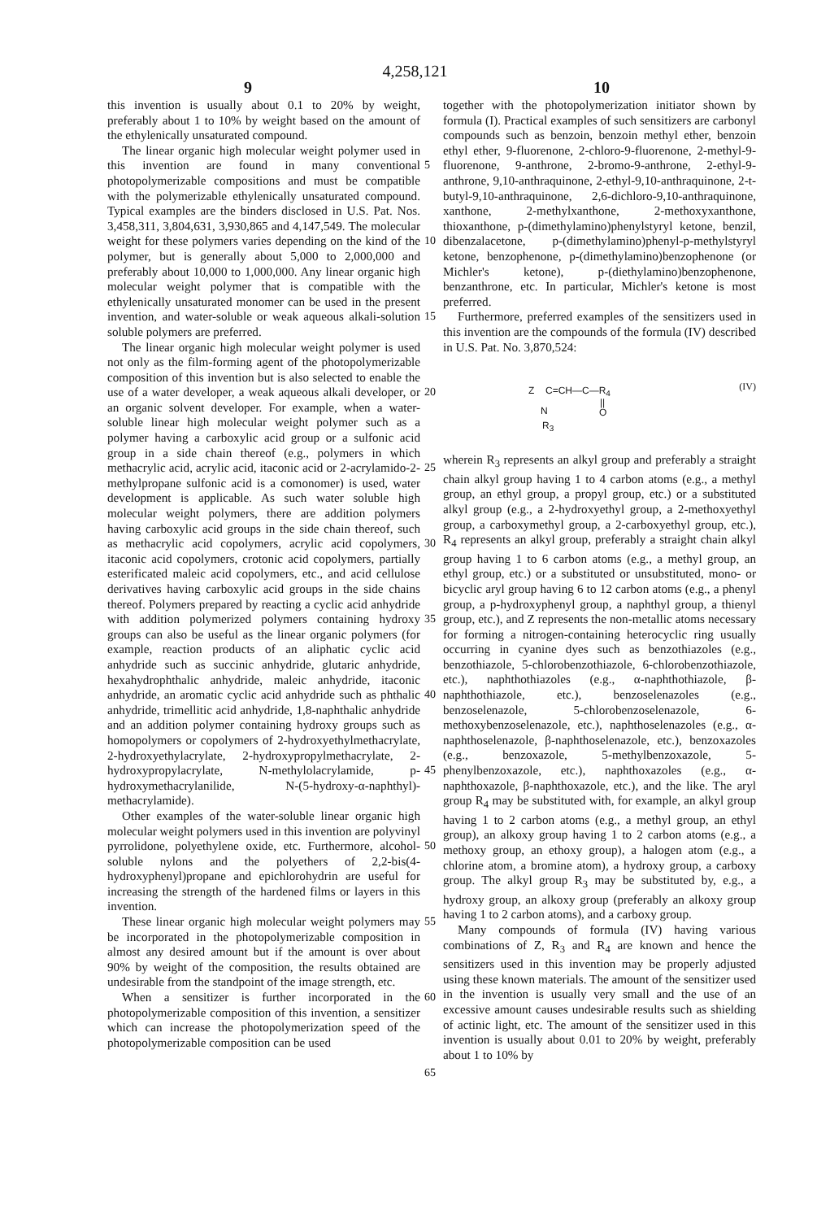4,258,121
9 10
this invention is usually about 0.1 to 20% by weight, preferably about 1 to 10% by weight based on the amount of the ethylenically unsaturated compound.
The linear organic high molecular weight polymer used in this invention are found in many conventional photopolymerizable compositions and must be compatible with the polymerizable ethylenically unsaturated compound. Typical examples are the binders disclosed in U.S. Pat. Nos. 3,458,311, 3,804,631, 3,930,865 and 4,147,549. The molecular weight for these polymers varies depending on the kind of the polymer, but is generally about 5,000 to 2,000,000 and preferably about 10,000 to 1,000,000. Any linear organic high molecular weight polymer that is compatible with the ethylenically unsaturated monomer can be used in the present invention, and water-soluble or weak aqueous alkali-solution soluble polymers are preferred.
The linear organic high molecular weight polymer is used not only as the film-forming agent of the photopolymerizable composition of this invention but is also selected to enable the use of a water developer, a weak aqueous alkali developer, or an organic solvent developer. For example, when a water-soluble linear high molecular weight polymer such as a polymer having a carboxylic acid group or a sulfonic acid group in a side chain thereof (e.g., polymers in which methacrylic acid, acrylic acid, itaconic acid or 2-acrylamido-2-methylpropane sulfonic acid is a comonomer) is used, water development is applicable. As such water soluble high molecular weight polymers, there are addition polymers having carboxylic acid groups in the side chain thereof, such as methacrylic acid copolymers, acrylic acid copolymers, itaconic acid copolymers, crotonic acid copolymers, partially esterificated maleic acid copolymers, etc., and acid cellulose derivatives having carboxylic acid groups in the side chains thereof. Polymers prepared by reacting a cyclic acid anhydride with addition polymerized polymers containing hydroxy groups can also be useful as the linear organic polymers (for example, reaction products of an aliphatic cyclic acid anhydride such as succinic anhydride, glutaric anhydride, hexahydrophthalic anhydride, maleic anhydride, itaconic anhydride, an aromatic cyclic acid anhydride such as phthalic anhydride, trimellitic acid anhydride, 1,8-naphthalic anhydride and an addition polymer containing hydroxy groups such as homopolymers or copolymers of 2-hydroxyethylmethacrylate, 2-hydroxyethylacrylate, 2-hydroxypropylmethacrylate, 2-hydroxypropylacrylate, N-methylolacrylamide, p-hydroxymethacrylanilide, N-(5-hydroxy-α-naphthyl)-methacrylamide).
Other examples of the water-soluble linear organic high molecular weight polymers used in this invention are polyvinyl pyrrolidone, polyethylene oxide, etc. Furthermore, alcohol-soluble nylons and the polyethers of 2,2-bis(4-hydroxyphenyl)propane and epichlorohydrin are useful for increasing the strength of the hardened films or layers in this invention.
These linear organic high molecular weight polymers may be incorporated in the photopolymerizable composition in almost any desired amount but if the amount is over about 90% by weight of the composition, the results obtained are undesirable from the standpoint of the image strength, etc.
When a sensitizer is further incorporated in the photopolymerizable composition of this invention, a sensitizer which can increase the photopolymerization speed of the photopolymerizable composition can be used
5
10
15
20
25
30
35
40
45
50
55
60
65
together with the photopolymerization initiator shown by formula (I). Practical examples of such sensitizers are carbonyl compounds such as benzoin, benzoin methyl ether, benzoin ethyl ether, 9-fluorenone, 2-chloro-9-fluorenone, 2-methyl-9-fluorenone, 9-anthrone, 2-bromo-9-anthrone, 2-ethyl-9-anthrone, 9,10-anthraquinone, 2-ethyl-9,10-anthraquinone, 2-t-butyl-9,10-anthraquinone, 2,6-dichloro-9,10-anthraquinone, xanthone, 2-methylxanthone, 2-methoxyxanthone, thioxanthone, p-(dimethylamino)phenylstyryl ketone, benzil, dibenzalacetone, p-(dimethylamino)phenyl-p-methylstyryl ketone, benzophenone, p-(dimethylamino)benzophenone (or Michler's ketone), p-(diethylamino)benzophenone, benzanthrone, etc. In particular, Michler's ketone is most preferred.
Furthermore, preferred examples of the sensitizers used in this invention are the compounds of the formula (IV) described in U.S. Pat. No. 3,870,524:
Z C=CH—C—R<sub>4</sub>
||
N O
R<sub>3</sub>
(IV)
wherein R<sub>3</sub> represents an alkyl group and preferably a straight chain alkyl group having 1 to 4 carbon atoms (e.g., a methyl group, an ethyl group, a propyl group, etc.) or a substituted alkyl group (e.g., a 2-hydroxyethyl group, a 2-methoxyethyl group, a carboxymethyl group, a 2-carboxyethyl group, etc.), R<sub>4</sub> represents an alkyl group, preferably a straight chain alkyl group having 1 to 6 carbon atoms (e.g., a methyl group, an ethyl group, etc.) or a substituted or unsubstituted, mono- or bicyclic aryl group having 6 to 12 carbon atoms (e.g., a phenyl group, a p-hydroxyphenyl group, a naphthyl group, a thienyl group, etc.), and Z represents the non-metallic atoms necessary for forming a nitrogen-containing heterocyclic ring usually occurring in cyanine dyes such as benzothiazoles (e.g., benzothiazole, 5-chlorobenzothiazole, 6-chlorobenzothiazole, etc.), naphthothiazoles (e.g., α-naphthothiazole, β-naphthothiazole, etc.), benzoselenazoles (e.g., benzoselenazole, 5-chlorobenzoselenazole, 6-methoxybenzoselenazole, etc.), naphthoselenazoles (e.g., α-naphthoselenazole, β-naphthoselenazole, etc.), benzoxazoles (e.g., benzoxazole, 5-methylbenzoxazole, 5-phenylbenzoxazole, etc.), naphthoxazoles (e.g., α-naphthoxazole, β-naphthoxazole, etc.), and the like. The aryl group R<sub>4</sub> may be substituted with, for example, an alkyl group having 1 to 2 carbon atoms (e.g., a methyl group, an ethyl group), an alkoxy group having 1 to 2 carbon atoms (e.g., a methoxy group, an ethoxy group), a halogen atom (e.g., a chlorine atom, a bromine atom), a hydroxy group, a carboxy group. The alkyl group R<sub>3</sub> may be substituted by, e.g., a hydroxy group, an alkoxy group (preferably an alkoxy group having 1 to 2 carbon atoms), and a carboxy group.
Many compounds of formula (IV) having various combinations of Z, R<sub>3</sub> and R<sub>4</sub> are known and hence the sensitizers used in this invention may be properly adjusted using these known materials. The amount of the sensitizer used in the invention is usually very small and the use of an excessive amount causes undesirable results such as shielding of actinic light, etc. The amount of the sensitizer used in this invention is usually about 0.01 to 20% by weight, preferably about 1 to 10% by